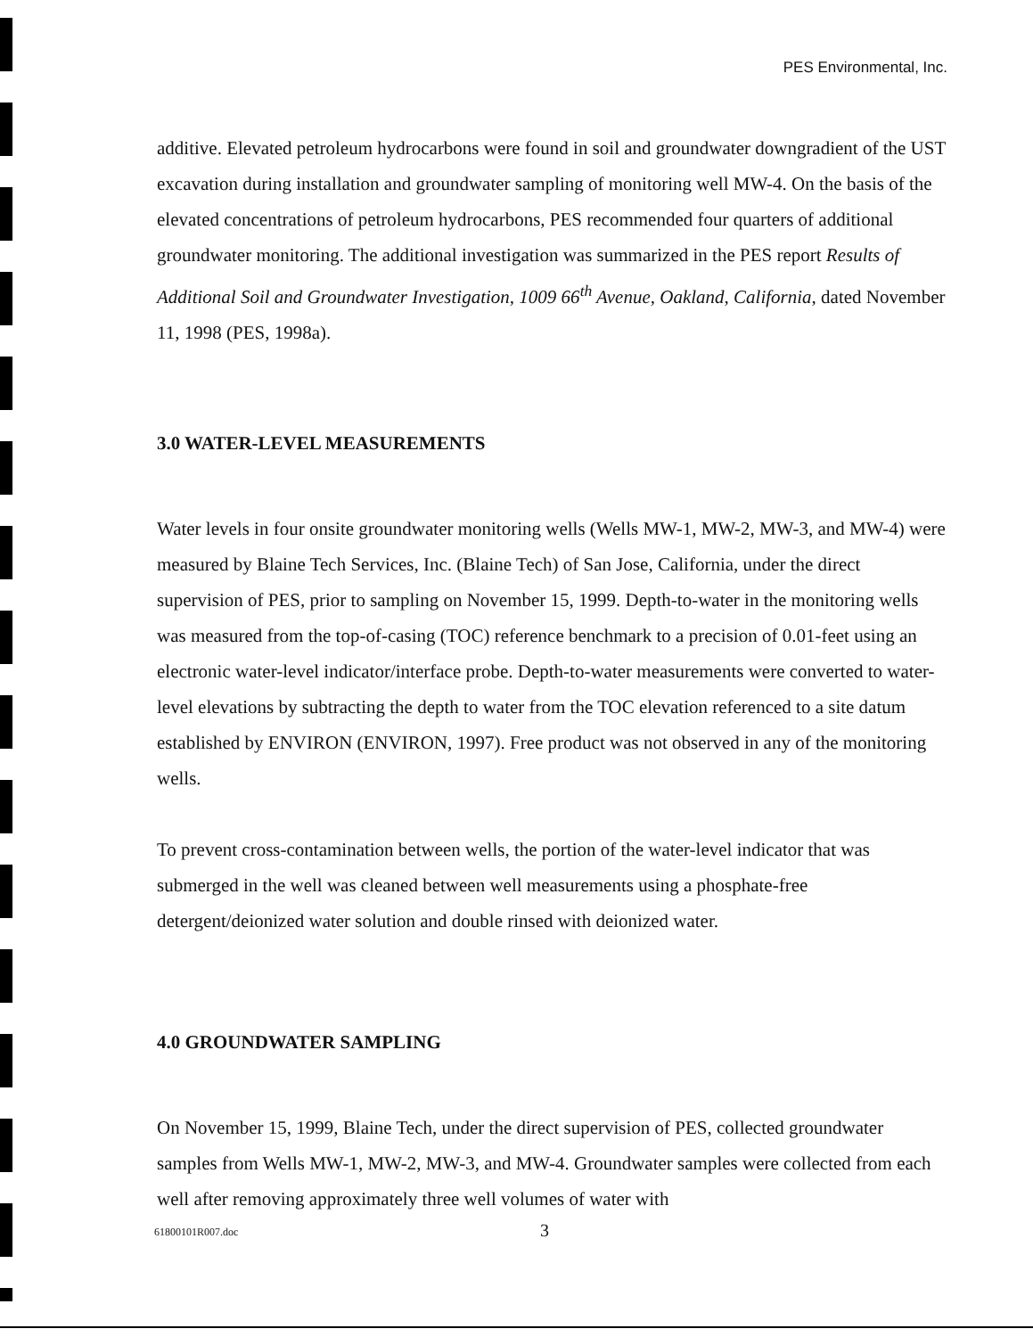PES Environmental, Inc.
additive. Elevated petroleum hydrocarbons were found in soil and groundwater downgradient of the UST excavation during installation and groundwater sampling of monitoring well MW-4. On the basis of the elevated concentrations of petroleum hydrocarbons, PES recommended four quarters of additional groundwater monitoring. The additional investigation was summarized in the PES report Results of Additional Soil and Groundwater Investigation, 1009 66<sup>th</sup> Avenue, Oakland, California, dated November 11, 1998 (PES, 1998a).
3.0 WATER-LEVEL MEASUREMENTS
Water levels in four onsite groundwater monitoring wells (Wells MW-1, MW-2, MW-3, and MW-4) were measured by Blaine Tech Services, Inc. (Blaine Tech) of San Jose, California, under the direct supervision of PES, prior to sampling on November 15, 1999. Depth-to-water in the monitoring wells was measured from the top-of-casing (TOC) reference benchmark to a precision of 0.01-feet using an electronic water-level indicator/interface probe. Depth-to-water measurements were converted to water-level elevations by subtracting the depth to water from the TOC elevation referenced to a site datum established by ENVIRON (ENVIRON, 1997). Free product was not observed in any of the monitoring wells.
To prevent cross-contamination between wells, the portion of the water-level indicator that was submerged in the well was cleaned between well measurements using a phosphate-free detergent/deionized water solution and double rinsed with deionized water.
4.0 GROUNDWATER SAMPLING
On November 15, 1999, Blaine Tech, under the direct supervision of PES, collected groundwater samples from Wells MW-1, MW-2, MW-3, and MW-4. Groundwater samples were collected from each well after removing approximately three well volumes of water with
61800101R007.doc 3